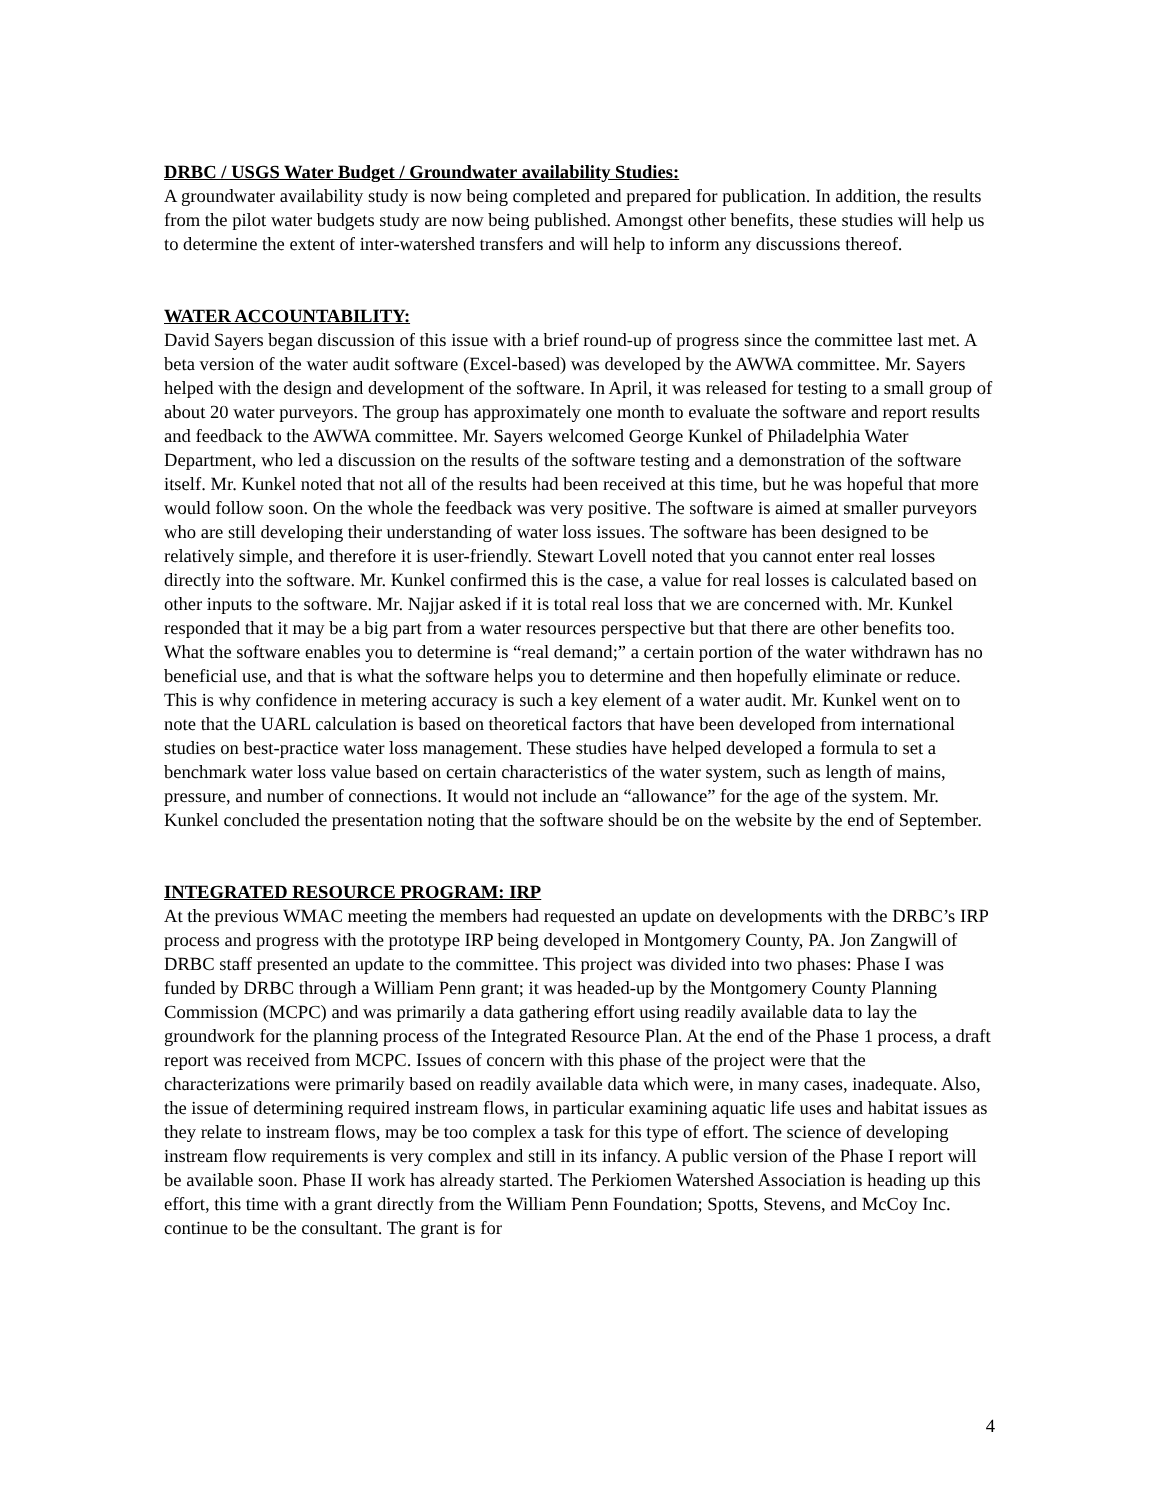DRBC / USGS Water Budget / Groundwater availability Studies:
A groundwater availability study is now being completed and prepared for publication. In addition, the results from the pilot water budgets study are now being published. Amongst other benefits, these studies will help us to determine the extent of inter-watershed transfers and will help to inform any discussions thereof.
WATER ACCOUNTABILITY:
David Sayers began discussion of this issue with a brief round-up of progress since the committee last met. A beta version of the water audit software (Excel-based) was developed by the AWWA committee. Mr. Sayers helped with the design and development of the software. In April, it was released for testing to a small group of about 20 water purveyors. The group has approximately one month to evaluate the software and report results and feedback to the AWWA committee. Mr. Sayers welcomed George Kunkel of Philadelphia Water Department, who led a discussion on the results of the software testing and a demonstration of the software itself. Mr. Kunkel noted that not all of the results had been received at this time, but he was hopeful that more would follow soon. On the whole the feedback was very positive. The software is aimed at smaller purveyors who are still developing their understanding of water loss issues. The software has been designed to be relatively simple, and therefore it is user-friendly. Stewart Lovell noted that you cannot enter real losses directly into the software. Mr. Kunkel confirmed this is the case, a value for real losses is calculated based on other inputs to the software. Mr. Najjar asked if it is total real loss that we are concerned with. Mr. Kunkel responded that it may be a big part from a water resources perspective but that there are other benefits too. What the software enables you to determine is “real demand;” a certain portion of the water withdrawn has no beneficial use, and that is what the software helps you to determine and then hopefully eliminate or reduce. This is why confidence in metering accuracy is such a key element of a water audit. Mr. Kunkel went on to note that the UARL calculation is based on theoretical factors that have been developed from international studies on best-practice water loss management. These studies have helped developed a formula to set a benchmark water loss value based on certain characteristics of the water system, such as length of mains, pressure, and number of connections. It would not include an “allowance” for the age of the system. Mr. Kunkel concluded the presentation noting that the software should be on the website by the end of September.
INTEGRATED RESOURCE PROGRAM: IRP
At the previous WMAC meeting the members had requested an update on developments with the DRBC’s IRP process and progress with the prototype IRP being developed in Montgomery County, PA. Jon Zangwill of DRBC staff presented an update to the committee. This project was divided into two phases: Phase I was funded by DRBC through a William Penn grant; it was headed-up by the Montgomery County Planning Commission (MCPC) and was primarily a data gathering effort using readily available data to lay the groundwork for the planning process of the Integrated Resource Plan. At the end of the Phase 1 process, a draft report was received from MCPC. Issues of concern with this phase of the project were that the characterizations were primarily based on readily available data which were, in many cases, inadequate. Also, the issue of determining required instream flows, in particular examining aquatic life uses and habitat issues as they relate to instream flows, may be too complex a task for this type of effort. The science of developing instream flow requirements is very complex and still in its infancy. A public version of the Phase I report will be available soon. Phase II work has already started. The Perkiomen Watershed Association is heading up this effort, this time with a grant directly from the William Penn Foundation; Spotts, Stevens, and McCoy Inc. continue to be the consultant. The grant is for
4